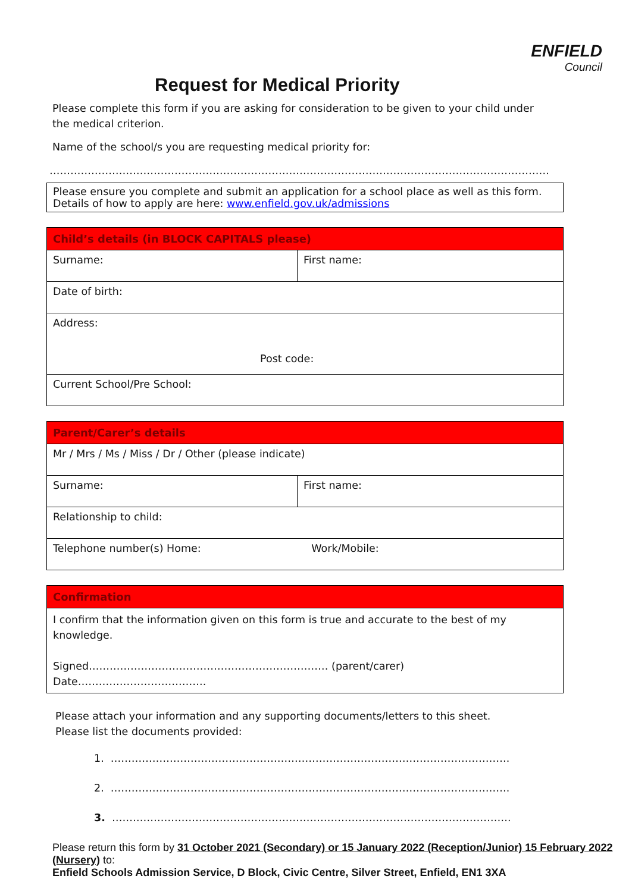ENFIELD
Council
Request for Medical Priority
Please complete this form if you are asking for consideration to be given to your child under
the medical criterion.
Name of the school/s you are requesting medical priority for:
………………………………………………………………………………………………………………………………
Please ensure you complete and submit an application for a school place as well as this form.
Details of how to apply are here: www.enfield.gov.uk/admissions
| Child’s details (in BLOCK CAPITALS please) | |
| --- | --- |
| Surname: | First name: |
| Date of birth: | |
| Address: Post code: | |
| Current School/Pre School: | |
| Parent/Carer’s details | |
| --- | --- |
| Mr / Mrs / Ms / Miss / Dr / Other (please indicate) | |
| Surname: | First name: |
| Relationship to child: | |
| Telephone number(s) Home: Work/Mobile: | |
| Confirmation |
| --- |
| I confirm that the information given on this form is true and accurate to the best of my knowledge. Signed…………………………………………………………… (parent/carer) Date………………………………. |
Please attach your information and any supporting documents/letters to this sheet.
Please list the documents provided:
1. …………………………………………………………………………………………………….
2. …………………………………………………………………………………………………….
3. …………………………………………………………………………………………………….
Please return this form by 31 October 2021 (Secondary) or 15 January 2022 (Reception/Junior) 15 February 2022 (Nursery) to:
Enfield Schools Admission Service, D Block, Civic Centre, Silver Street, Enfield, EN1 3XA